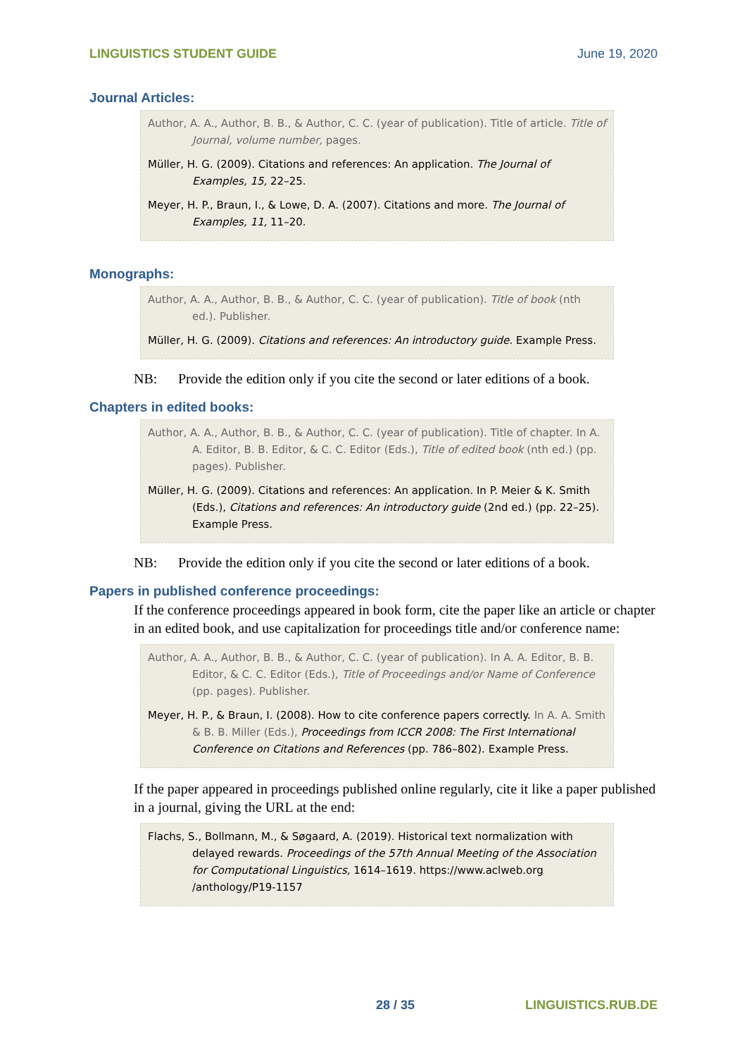LINGUISTICS STUDENT GUIDE June 19, 2020
Journal Articles:
Author, A. A., Author, B. B., & Author, C. C. (year of publication). Title of article. Title of Journal, volume number, pages.
Müller, H. G. (2009). Citations and references: An application. The Journal of Examples, 15, 22–25.
Meyer, H. P., Braun, I., & Lowe, D. A. (2007). Citations and more. The Journal of Examples, 11, 11–20.
Monographs:
Author, A. A., Author, B. B., & Author, C. C. (year of publication). Title of book (nth ed.). Publisher.
Müller, H. G. (2009). Citations and references: An introductory guide. Example Press.
NB: Provide the edition only if you cite the second or later editions of a book.
Chapters in edited books:
Author, A. A., Author, B. B., & Author, C. C. (year of publication). Title of chapter. In A. A. Editor, B. B. Editor, & C. C. Editor (Eds.), Title of edited book (nth ed.) (pp. pages). Publisher.
Müller, H. G. (2009). Citations and references: An application. In P. Meier & K. Smith (Eds.), Citations and references: An introductory guide (2nd ed.) (pp. 22–25). Example Press.
NB: Provide the edition only if you cite the second or later editions of a book.
Papers in published conference proceedings:
If the conference proceedings appeared in book form, cite the paper like an article or chapter in an edited book, and use capitalization for proceedings title and/or conference name:
Author, A. A., Author, B. B., & Author, C. C. (year of publication). In A. A. Editor, B. B. Editor, & C. C. Editor (Eds.), Title of Proceedings and/or Name of Conference (pp. pages). Publisher.
Meyer, H. P., & Braun, I. (2008). How to cite conference papers correctly. In A. A. Smith & B. B. Miller (Eds.), Proceedings from ICCR 2008: The First International Conference on Citations and References (pp. 786–802). Example Press.
If the paper appeared in proceedings published online regularly, cite it like a paper published in a journal, giving the URL at the end:
Flachs, S., Bollmann, M., & Søgaard, A. (2019). Historical text normalization with delayed rewards. Proceedings of the 57th Annual Meeting of the Association for Computational Linguistics, 1614–1619. https://www.aclweb.org /anthology/P19-1157
28 / 35 LINGUISTICS.RUB.DE